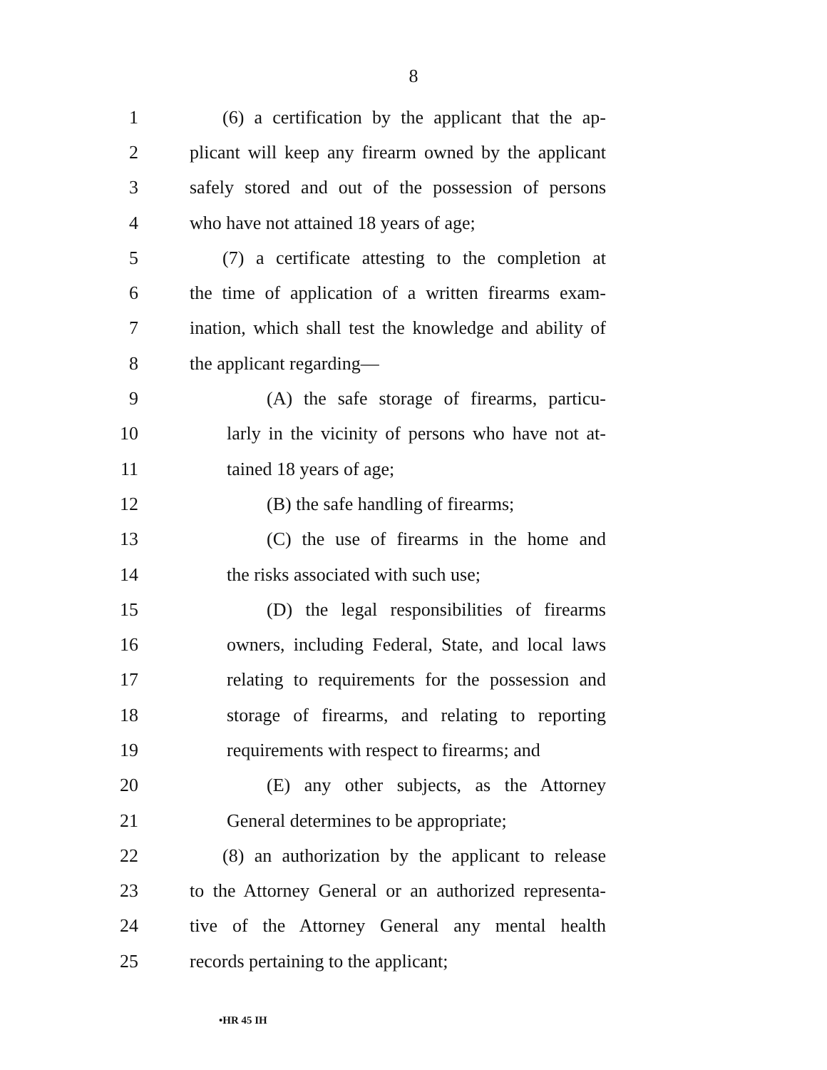8
1 (6) a certification by the applicant that the ap-
2 plicant will keep any firearm owned by the applicant
3 safely stored and out of the possession of persons
4 who have not attained 18 years of age;
5 (7) a certificate attesting to the completion at
6 the time of application of a written firearms exam-
7 ination, which shall test the knowledge and ability of
8 the applicant regarding—
9 (A) the safe storage of firearms, particu-
10 larly in the vicinity of persons who have not at-
11 tained 18 years of age;
12 (B) the safe handling of firearms;
13 (C) the use of firearms in the home and
14 the risks associated with such use;
15 (D) the legal responsibilities of firearms
16 owners, including Federal, State, and local laws
17 relating to requirements for the possession and
18 storage of firearms, and relating to reporting
19 requirements with respect to firearms; and
20 (E) any other subjects, as the Attorney
21 General determines to be appropriate;
22 (8) an authorization by the applicant to release
23 to the Attorney General or an authorized representa-
24 tive of the Attorney General any mental health
25 records pertaining to the applicant;
•HR 45 IH